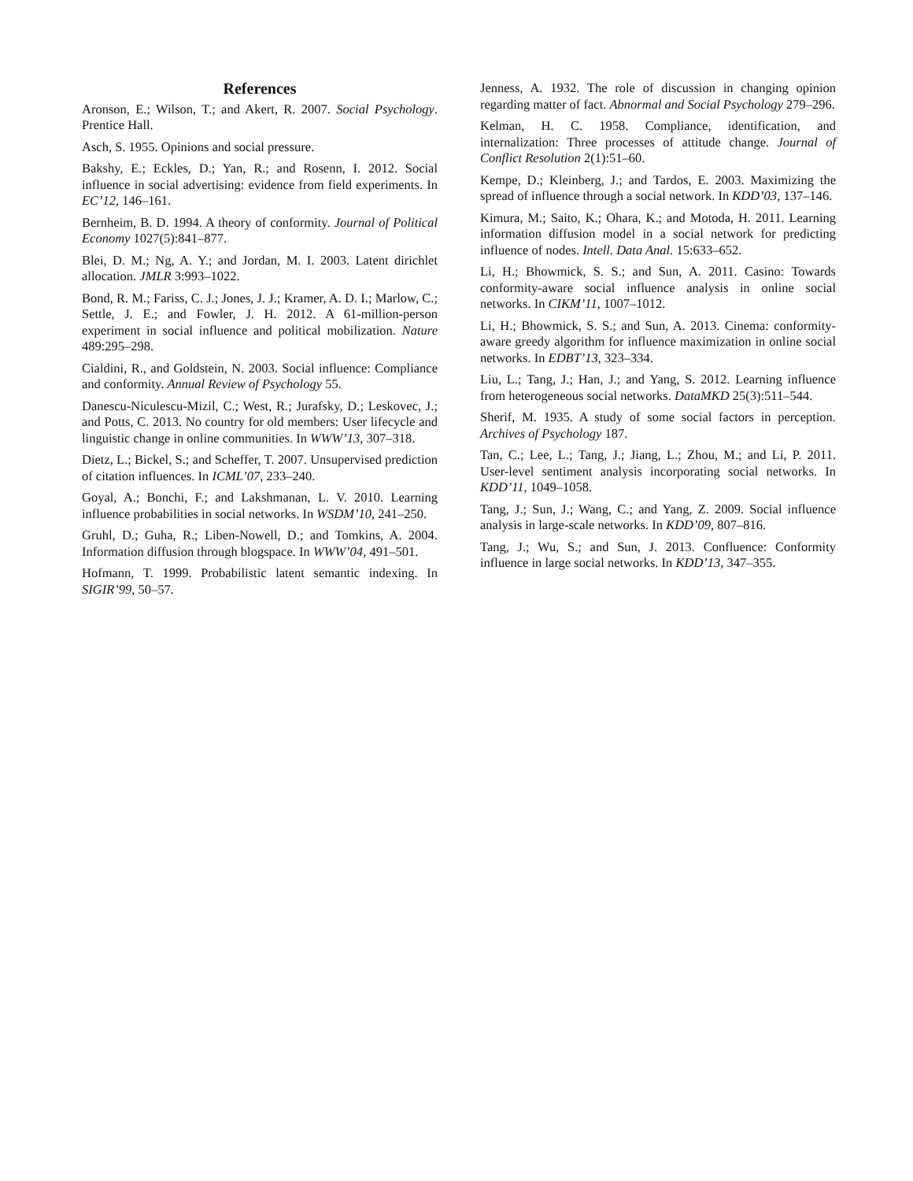References
Aronson, E.; Wilson, T.; and Akert, R. 2007. Social Psychology. Prentice Hall.
Asch, S. 1955. Opinions and social pressure.
Bakshy, E.; Eckles, D.; Yan, R.; and Rosenn, I. 2012. Social influence in social advertising: evidence from field experiments. In EC’12, 146–161.
Bernheim, B. D. 1994. A theory of conformity. Journal of Political Economy 1027(5):841–877.
Blei, D. M.; Ng, A. Y.; and Jordan, M. I. 2003. Latent dirichlet allocation. JMLR 3:993–1022.
Bond, R. M.; Fariss, C. J.; Jones, J. J.; Kramer, A. D. I.; Marlow, C.; Settle, J. E.; and Fowler, J. H. 2012. A 61-million-person experiment in social influence and political mobilization. Nature 489:295–298.
Cialdini, R., and Goldstein, N. 2003. Social influence: Compliance and conformity. Annual Review of Psychology 55.
Danescu-Niculescu-Mizil, C.; West, R.; Jurafsky, D.; Leskovec, J.; and Potts, C. 2013. No country for old members: User lifecycle and linguistic change in online communities. In WWW’13, 307–318.
Dietz, L.; Bickel, S.; and Scheffer, T. 2007. Unsupervised prediction of citation influences. In ICML’07, 233–240.
Goyal, A.; Bonchi, F.; and Lakshmanan, L. V. 2010. Learning influence probabilities in social networks. In WSDM’10, 241–250.
Gruhl, D.; Guha, R.; Liben-Nowell, D.; and Tomkins, A. 2004. Information diffusion through blogspace. In WWW’04, 491–501.
Hofmann, T. 1999. Probabilistic latent semantic indexing. In SIGIR’99, 50–57.
Jenness, A. 1932. The role of discussion in changing opinion regarding matter of fact. Abnormal and Social Psychology 279–296.
Kelman, H. C. 1958. Compliance, identification, and internalization: Three processes of attitude change. Journal of Conflict Resolution 2(1):51–60.
Kempe, D.; Kleinberg, J.; and Tardos, E. 2003. Maximizing the spread of influence through a social network. In KDD’03, 137–146.
Kimura, M.; Saito, K.; Ohara, K.; and Motoda, H. 2011. Learning information diffusion model in a social network for predicting influence of nodes. Intell. Data Anal. 15:633–652.
Li, H.; Bhowmick, S. S.; and Sun, A. 2011. Casino: Towards conformity-aware social influence analysis in online social networks. In CIKM’11, 1007–1012.
Li, H.; Bhowmick, S. S.; and Sun, A. 2013. Cinema: conformity-aware greedy algorithm for influence maximization in online social networks. In EDBT’13, 323–334.
Liu, L.; Tang, J.; Han, J.; and Yang, S. 2012. Learning influence from heterogeneous social networks. DataMKD 25(3):511–544.
Sherif, M. 1935. A study of some social factors in perception. Archives of Psychology 187.
Tan, C.; Lee, L.; Tang, J.; Jiang, L.; Zhou, M.; and Li, P. 2011. User-level sentiment analysis incorporating social networks. In KDD’11, 1049–1058.
Tang, J.; Sun, J.; Wang, C.; and Yang, Z. 2009. Social influence analysis in large-scale networks. In KDD’09, 807–816.
Tang, J.; Wu, S.; and Sun, J. 2013. Confluence: Conformity influence in large social networks. In KDD’13, 347–355.